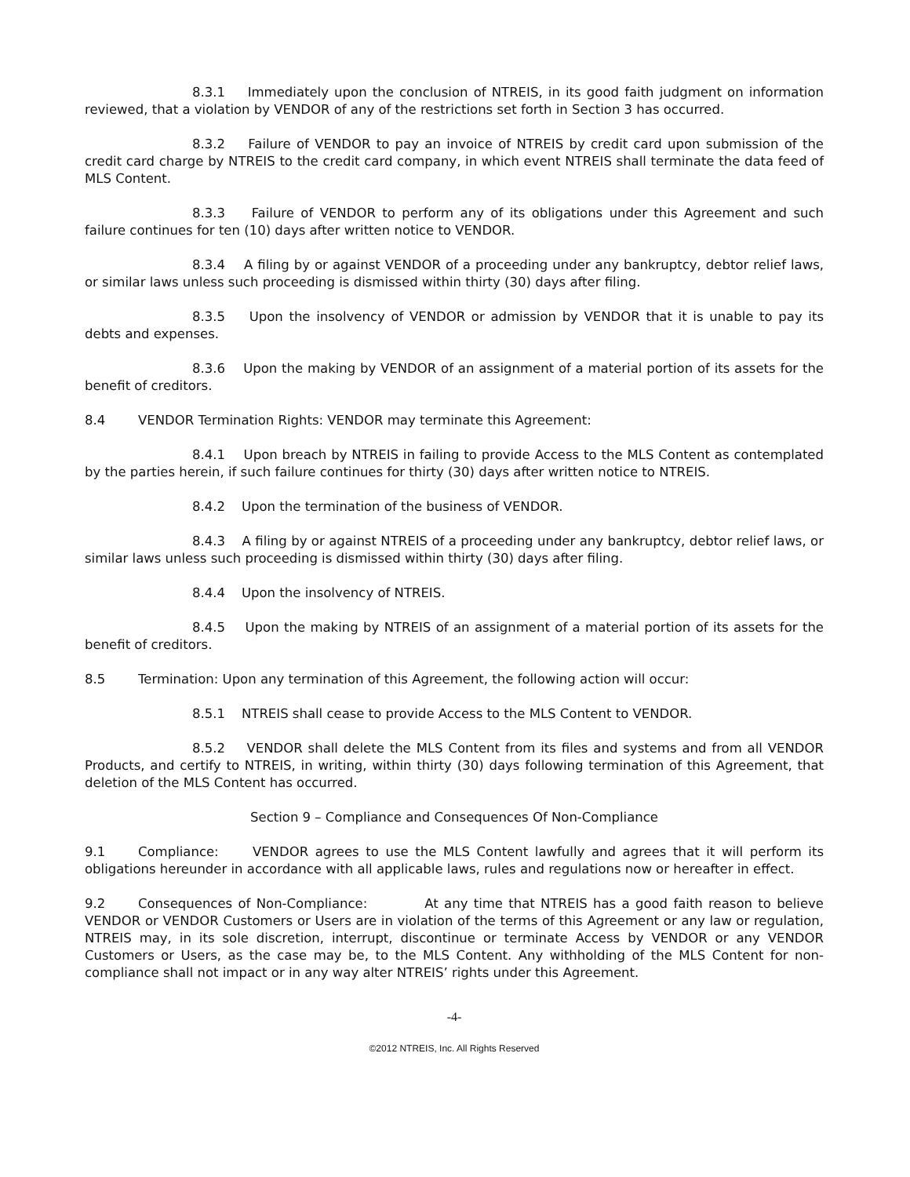8.3.1 Immediately upon the conclusion of NTREIS, in its good faith judgment on information reviewed, that a violation by VENDOR of any of the restrictions set forth in Section 3 has occurred.
8.3.2 Failure of VENDOR to pay an invoice of NTREIS by credit card upon submission of the credit card charge by NTREIS to the credit card company, in which event NTREIS shall terminate the data feed of MLS Content.
8.3.3 Failure of VENDOR to perform any of its obligations under this Agreement and such failure continues for ten (10) days after written notice to VENDOR.
8.3.4 A filing by or against VENDOR of a proceeding under any bankruptcy, debtor relief laws, or similar laws unless such proceeding is dismissed within thirty (30) days after filing.
8.3.5 Upon the insolvency of VENDOR or admission by VENDOR that it is unable to pay its debts and expenses.
8.3.6 Upon the making by VENDOR of an assignment of a material portion of its assets for the benefit of creditors.
8.4 VENDOR Termination Rights: VENDOR may terminate this Agreement:
8.4.1 Upon breach by NTREIS in failing to provide Access to the MLS Content as contemplated by the parties herein, if such failure continues for thirty (30) days after written notice to NTREIS.
8.4.2 Upon the termination of the business of VENDOR.
8.4.3 A filing by or against NTREIS of a proceeding under any bankruptcy, debtor relief laws, or similar laws unless such proceeding is dismissed within thirty (30) days after filing.
8.4.4 Upon the insolvency of NTREIS.
8.4.5 Upon the making by NTREIS of an assignment of a material portion of its assets for the benefit of creditors.
8.5 Termination: Upon any termination of this Agreement, the following action will occur:
8.5.1 NTREIS shall cease to provide Access to the MLS Content to VENDOR.
8.5.2 VENDOR shall delete the MLS Content from its files and systems and from all VENDOR Products, and certify to NTREIS, in writing, within thirty (30) days following termination of this Agreement, that deletion of the MLS Content has occurred.
Section 9 – Compliance and Consequences Of Non-Compliance
9.1 Compliance: VENDOR agrees to use the MLS Content lawfully and agrees that it will perform its obligations hereunder in accordance with all applicable laws, rules and regulations now or hereafter in effect.
9.2 Consequences of Non-Compliance: At any time that NTREIS has a good faith reason to believe VENDOR or VENDOR Customers or Users are in violation of the terms of this Agreement or any law or regulation, NTREIS may, in its sole discretion, interrupt, discontinue or terminate Access by VENDOR or any VENDOR Customers or Users, as the case may be, to the MLS Content. Any withholding of the MLS Content for non-compliance shall not impact or in any way alter NTREIS’ rights under this Agreement.
-4-
©2012 NTREIS, Inc. All Rights Reserved